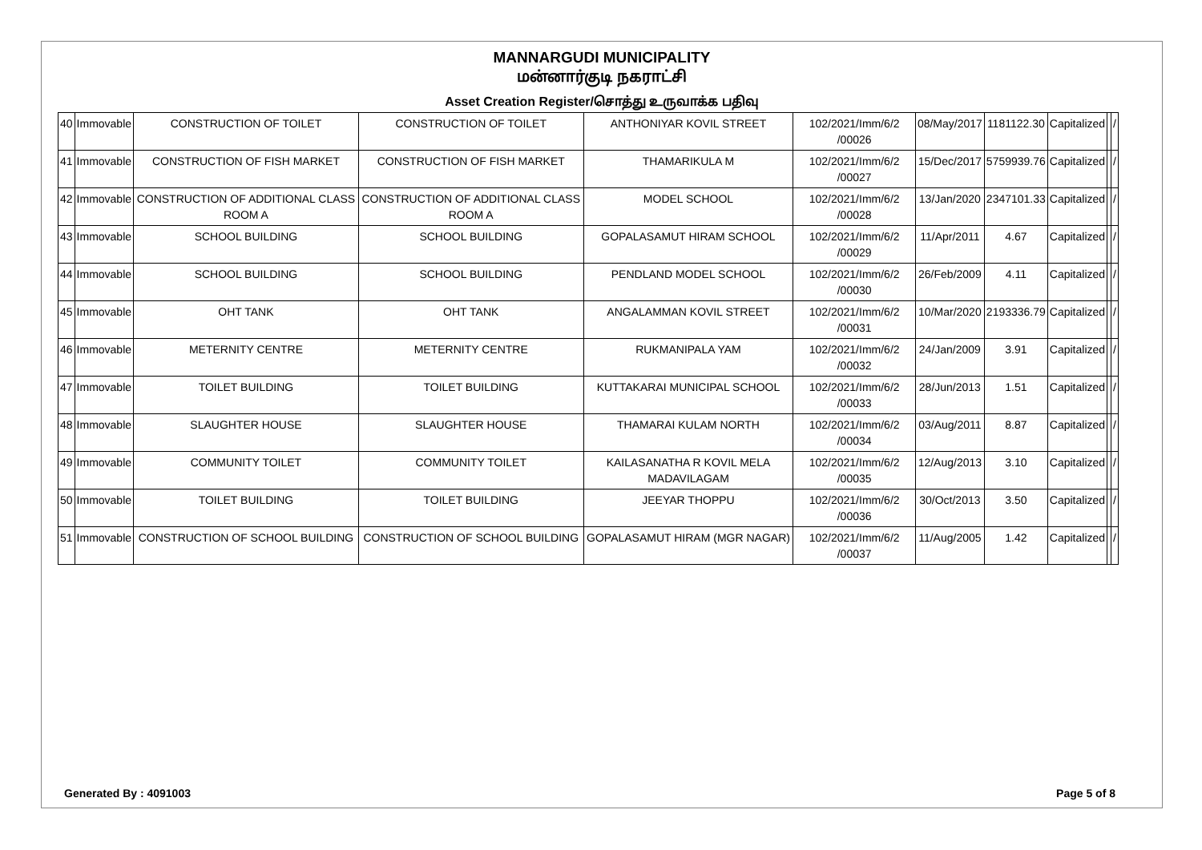MANNARGUDI MUNICIPALITY
மன்னார்குடி நகராட்சி
Asset Creation Register/சொத்து உருவாக்க பதிவு
| 40 | Immovable | CONSTRUCTION OF TOILET | CONSTRUCTION OF TOILET | ANTHONIYAR KOVIL STREET | 102/2021/Imm/6/2 /00026 | 08/May/2017 | 1181122.30 | Capitalized | | / |
| 41 | Immovable | CONSTRUCTION OF FISH MARKET | CONSTRUCTION OF FISH MARKET | THAMARIKULA M | 102/2021/Imm/6/2 /00027 | 15/Dec/2017 | 5759939.76 | Capitalized | | / |
| 42 | Immovable | CONSTRUCTION OF ADDITIONAL CLASS ROOM A | CONSTRUCTION OF ADDITIONAL CLASS ROOM A | MODEL SCHOOL | 102/2021/Imm/6/2 /00028 | 13/Jan/2020 | 2347101.33 | Capitalized | | / |
| 43 | Immovable | SCHOOL BUILDING | SCHOOL BUILDING | GOPALASAMUT HIRAM SCHOOL | 102/2021/Imm/6/2 /00029 | 11/Apr/2011 | 4.67 | Capitalized | | / |
| 44 | Immovable | SCHOOL BUILDING | SCHOOL BUILDING | PENDLAND MODEL SCHOOL | 102/2021/Imm/6/2 /00030 | 26/Feb/2009 | 4.11 | Capitalized | | / |
| 45 | Immovable | OHT TANK | OHT TANK | ANGALAMMAN KOVIL STREET | 102/2021/Imm/6/2 /00031 | 10/Mar/2020 | 2193336.79 | Capitalized | | / |
| 46 | Immovable | METERNITY CENTRE | METERNITY CENTRE | RUKMANIPALA YAM | 102/2021/Imm/6/2 /00032 | 24/Jan/2009 | 3.91 | Capitalized | | / |
| 47 | Immovable | TOILET BUILDING | TOILET BUILDING | KUTTAKARAI MUNICIPAL SCHOOL | 102/2021/Imm/6/2 /00033 | 28/Jun/2013 | 1.51 | Capitalized | | / |
| 48 | Immovable | SLAUGHTER HOUSE | SLAUGHTER HOUSE | THAMARAI KULAM NORTH | 102/2021/Imm/6/2 /00034 | 03/Aug/2011 | 8.87 | Capitalized | | / |
| 49 | Immovable | COMMUNITY TOILET | COMMUNITY TOILET | KAILASANATHA R KOVIL MELA MADAVILAGAM | 102/2021/Imm/6/2 /00035 | 12/Aug/2013 | 3.10 | Capitalized | | / |
| 50 | Immovable | TOILET BUILDING | TOILET BUILDING | JEEYAR THOPPU | 102/2021/Imm/6/2 /00036 | 30/Oct/2013 | 3.50 | Capitalized | | / |
| 51 | Immovable | CONSTRUCTION OF SCHOOL BUILDING | CONSTRUCTION OF SCHOOL BUILDING | GOPALASAMUT HIRAM (MGR NAGAR) | 102/2021/Imm/6/2 /00037 | 11/Aug/2005 | 1.42 | Capitalized | | / |
Generated By : 4091003 Page 5 of 8